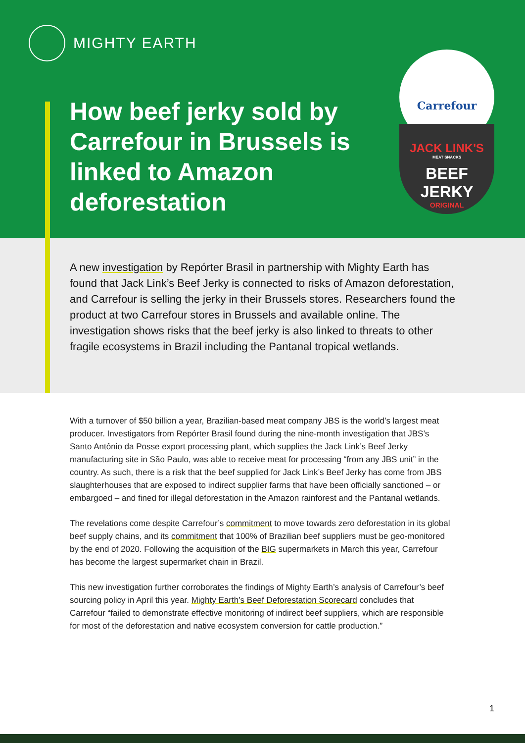MIGHTY EARTH
How beef jerky sold by Carrefour in Brussels is linked to Amazon deforestation
Carrefour
JACK LINK'S
MEAT SNACKS
BEEF JERKY
ORIGINAL
A new investigation by Repórter Brasil in partnership with Mighty Earth has found that Jack Link’s Beef Jerky is connected to risks of Amazon deforestation, and Carrefour is selling the jerky in their Brussels stores. Researchers found the product at two Carrefour stores in Brussels and available online. The investigation shows risks that the beef jerky is also linked to threats to other fragile ecosystems in Brazil including the Pantanal tropical wetlands.
With a turnover of $50 billion a year, Brazilian-based meat company JBS is the world’s largest meat producer. Investigators from Repórter Brasil found during the nine-month investigation that JBS’s Santo Antônio da Posse export processing plant, which supplies the Jack Link’s Beef Jerky manufacturing site in São Paulo, was able to receive meat for processing “from any JBS unit” in the country. As such, there is a risk that the beef supplied for Jack Link’s Beef Jerky has come from JBS slaughterhouses that are exposed to indirect supplier farms that have been officially sanctioned – or embargoed – and fined for illegal deforestation in the Amazon rainforest and the Pantanal wetlands.
The revelations come despite Carrefour’s commitment to move towards zero deforestation in its global beef supply chains, and its commitment that 100% of Brazilian beef suppliers must be geo-monitored by the end of 2020. Following the acquisition of the BIG supermarkets in March this year, Carrefour has become the largest supermarket chain in Brazil.
This new investigation further corroborates the findings of Mighty Earth’s analysis of Carrefour’s beef sourcing policy in April this year. Mighty Earth’s Beef Deforestation Scorecard concludes that Carrefour “failed to demonstrate effective monitoring of indirect beef suppliers, which are responsible for most of the deforestation and native ecosystem conversion for cattle production.”
1